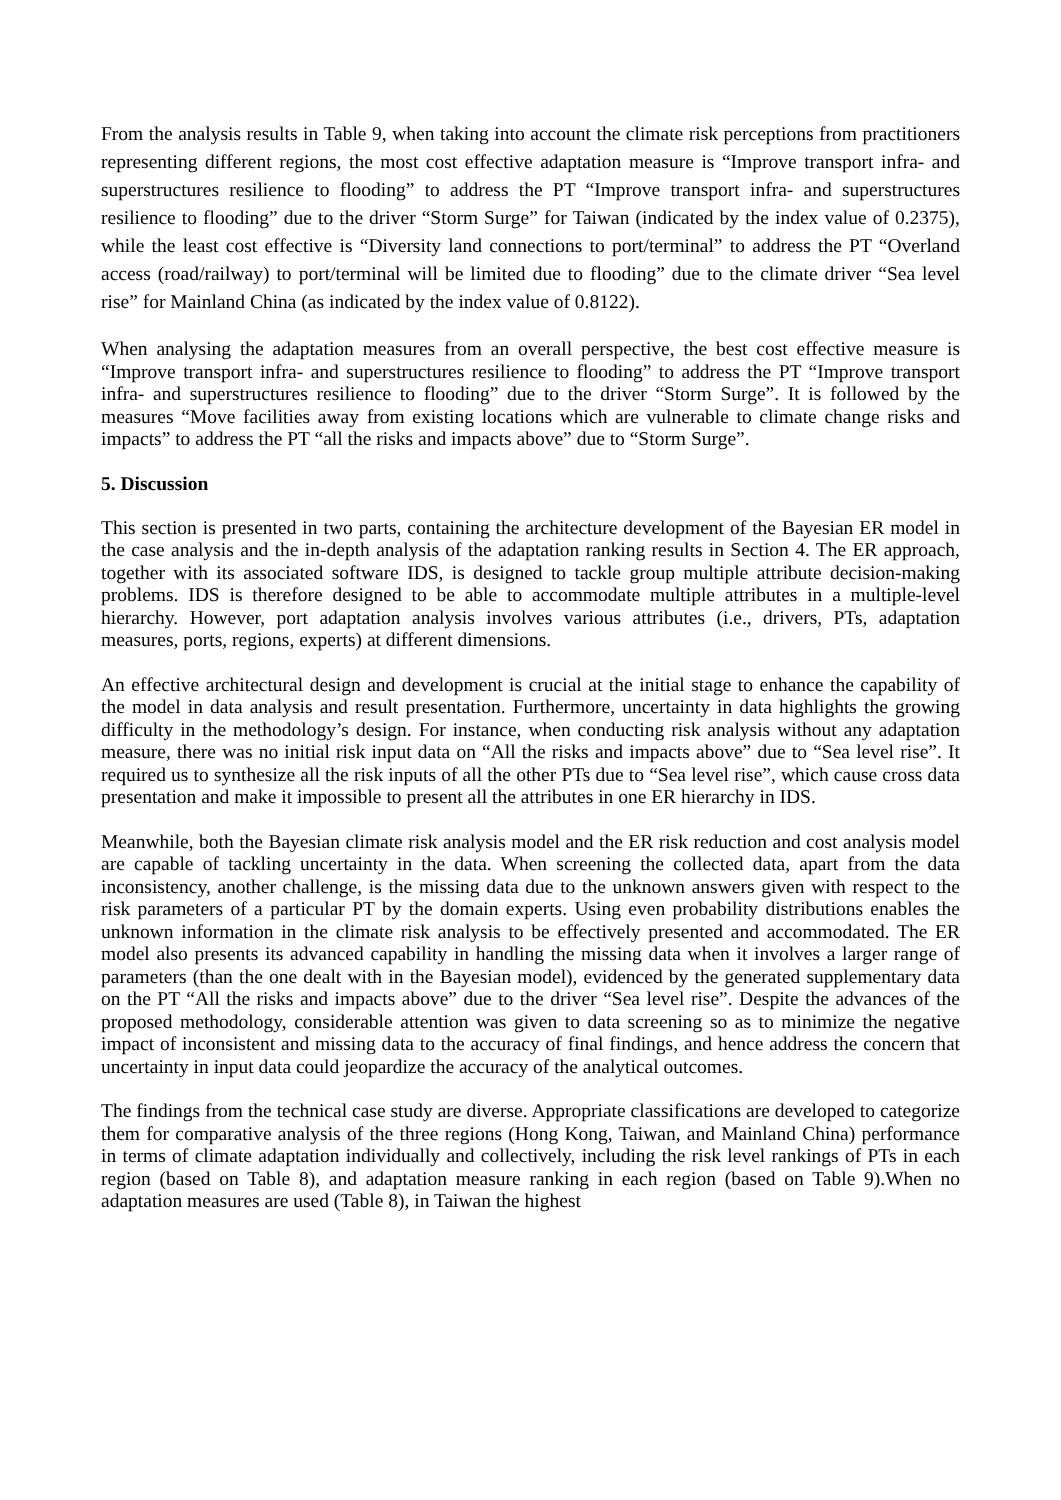From the analysis results in Table 9, when taking into account the climate risk perceptions from practitioners representing different regions, the most cost effective adaptation measure is “Improve transport infra- and superstructures resilience to flooding” to address the PT “Improve transport infra- and superstructures resilience to flooding” due to the driver “Storm Surge” for Taiwan (indicated by the index value of 0.2375), while the least cost effective is “Diversity land connections to port/terminal” to address the PT “Overland access (road/railway) to port/terminal will be limited due to flooding” due to the climate driver “Sea level rise” for Mainland China (as indicated by the index value of 0.8122).
When analysing the adaptation measures from an overall perspective, the best cost effective measure is “Improve transport infra- and superstructures resilience to flooding” to address the PT “Improve transport infra- and superstructures resilience to flooding” due to the driver “Storm Surge”. It is followed by the measures “Move facilities away from existing locations which are vulnerable to climate change risks and impacts” to address the PT “all the risks and impacts above” due to “Storm Surge”.
5. Discussion
This section is presented in two parts, containing the architecture development of the Bayesian ER model in the case analysis and the in-depth analysis of the adaptation ranking results in Section 4. The ER approach, together with its associated software IDS, is designed to tackle group multiple attribute decision-making problems. IDS is therefore designed to be able to accommodate multiple attributes in a multiple-level hierarchy. However, port adaptation analysis involves various attributes (i.e., drivers, PTs, adaptation measures, ports, regions, experts) at different dimensions.
An effective architectural design and development is crucial at the initial stage to enhance the capability of the model in data analysis and result presentation. Furthermore, uncertainty in data highlights the growing difficulty in the methodology’s design. For instance, when conducting risk analysis without any adaptation measure, there was no initial risk input data on “All the risks and impacts above” due to “Sea level rise”. It required us to synthesize all the risk inputs of all the other PTs due to “Sea level rise”, which cause cross data presentation and make it impossible to present all the attributes in one ER hierarchy in IDS.
Meanwhile, both the Bayesian climate risk analysis model and the ER risk reduction and cost analysis model are capable of tackling uncertainty in the data. When screening the collected data, apart from the data inconsistency, another challenge, is the missing data due to the unknown answers given with respect to the risk parameters of a particular PT by the domain experts. Using even probability distributions enables the unknown information in the climate risk analysis to be effectively presented and accommodated. The ER model also presents its advanced capability in handling the missing data when it involves a larger range of parameters (than the one dealt with in the Bayesian model), evidenced by the generated supplementary data on the PT “All the risks and impacts above” due to the driver “Sea level rise”. Despite the advances of the proposed methodology, considerable attention was given to data screening so as to minimize the negative impact of inconsistent and missing data to the accuracy of final findings, and hence address the concern that uncertainty in input data could jeopardize the accuracy of the analytical outcomes.
The findings from the technical case study are diverse. Appropriate classifications are developed to categorize them for comparative analysis of the three regions (Hong Kong, Taiwan, and Mainland China) performance in terms of climate adaptation individually and collectively, including the risk level rankings of PTs in each region (based on Table 8), and adaptation measure ranking in each region (based on Table 9).When no adaptation measures are used (Table 8), in Taiwan the highest